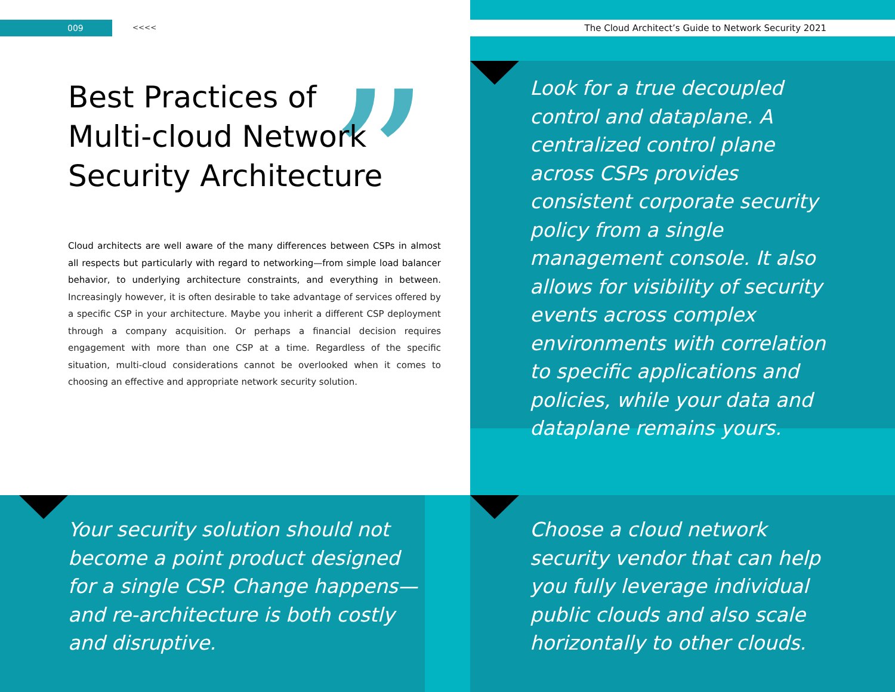009 <<<< The Cloud Architect’s Guide to Network Security 2021
Best Practices of Multi-cloud Network Security Architecture
”
Cloud architects are well aware of the many differences between CSPs in almost all respects but particularly with regard to networking—from simple load balancer behavior, to underlying architecture constraints, and everything in between. Increasingly however, it is often desirable to take advantage of services offered by a specific CSP in your architecture. Maybe you inherit a different CSP deployment through a company acquisition. Or perhaps a financial decision requires engagement with more than one CSP at a time. Regardless of the specific situation, multi-cloud considerations cannot be overlooked when it comes to choosing an effective and appropriate network security solution.
Look for a true decoupled control and dataplane. A centralized control plane across CSPs provides consistent corporate security policy from a single management console. It also allows for visibility of security events across complex environments with correlation to specific applications and policies, while your data and dataplane remains yours.
Your security solution should not become a point product designed for a single CSP. Change happens—and re-architecture is both costly and disruptive.
Choose a cloud network security vendor that can help you fully leverage individual public clouds and also scale horizontally to other clouds.